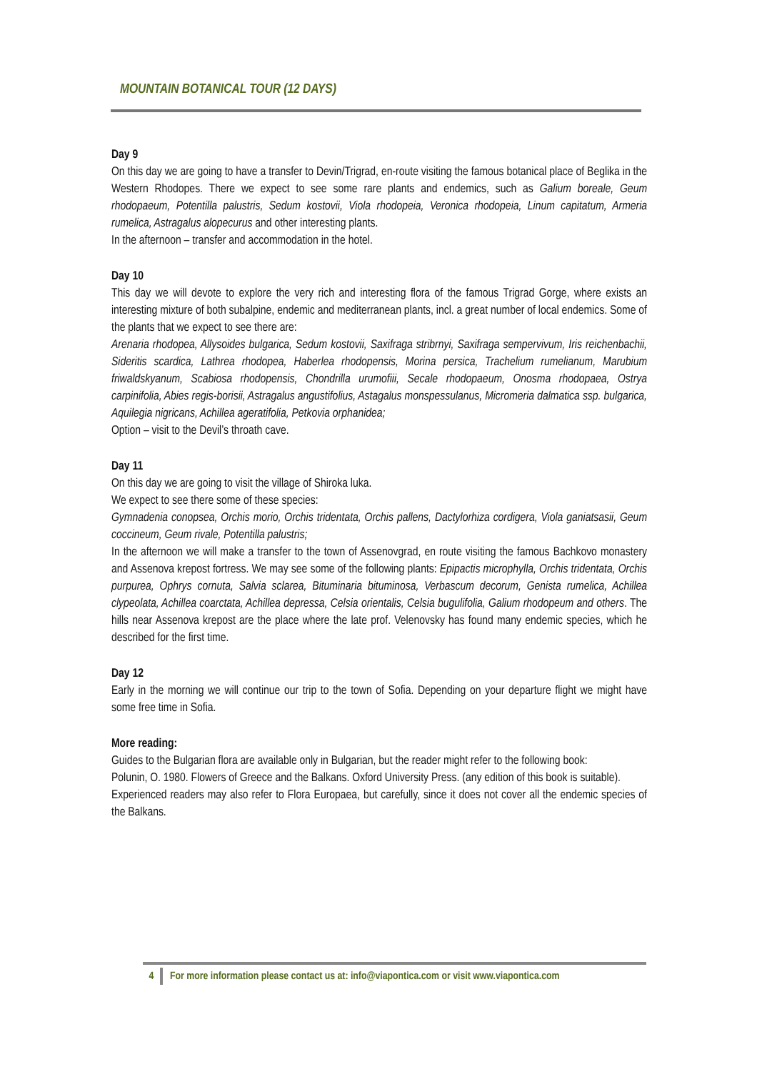MOUNTAIN BOTANICAL TOUR (12 DAYS)
Day 9
On this day we are going to have a transfer to Devin/Trigrad, en-route visiting the famous botanical place of Beglika in the Western Rhodopes. There we expect to see some rare plants and endemics, such as Galium boreale, Geum rhodopaeum, Potentilla palustris, Sedum kostovii, Viola rhodopeia, Veronica rhodopeia, Linum capitatum, Armeria rumelica, Astragalus alopecurus and other interesting plants.
In the afternoon – transfer and accommodation in the hotel.
Day 10
This day we will devote to explore the very rich and interesting flora of the famous Trigrad Gorge, where exists an interesting mixture of both subalpine, endemic and mediterranean plants, incl. a great number of local endemics. Some of the plants that we expect to see there are:
Arenaria rhodopea, Allysoides bulgarica, Sedum kostovii, Saxifraga stribrnyi, Saxifraga sempervivum, Iris reichenbachii, Sideritis scardica, Lathrea rhodopea, Haberlea rhodopensis, Morina persica, Trachelium rumelianum, Marubium friwaldskyanum, Scabiosa rhodopensis, Chondrilla urumofiii, Secale rhodopaeum, Onosma rhodopaea, Ostrya carpinifolia, Abies regis-borisii, Astragalus angustifolius, Astagalus monspessulanus, Micromeria dalmatica ssp. bulgarica, Aquilegia nigricans, Achillea ageratifolia, Petkovia orphanidea;
Option – visit to the Devil’s throath cave.
Day 11
On this day we are going to visit the village of Shiroka luka.
We expect to see there some of these species:
Gymnadenia conopsea, Orchis morio, Orchis tridentata, Orchis pallens, Dactylorhiza cordigera, Viola ganiatsasii, Geum coccineum, Geum rivale, Potentilla palustris;
In the afternoon we will make a transfer to the town of Assenovgrad, en route visiting the famous Bachkovo monastery and Assenova krepost fortress. We may see some of the following plants: Epipactis microphylla, Orchis tridentata, Orchis purpurea, Ophrys cornuta, Salvia sclarea, Bituminaria bituminosa, Verbascum decorum, Genista rumelica, Achillea clypeolata, Achillea coarctata, Achillea depressa, Celsia orientalis, Celsia bugulifolia, Galium rhodopeum and others. The hills near Assenova krepost are the place where the late prof. Velenovsky has found many endemic species, which he described for the first time.
Day 12
Early in the morning we will continue our trip to the town of Sofia. Depending on your departure flight we might have some free time in Sofia.
More reading:
Guides to the Bulgarian flora are available only in Bulgarian, but the reader might refer to the following book:
Polunin, O. 1980. Flowers of Greece and the Balkans. Oxford University Press. (any edition of this book is suitable).
Experienced readers may also refer to Flora Europaea, but carefully, since it does not cover all the endemic species of the Balkans.
4 For more information please contact us at: info@viapontica.com or visit www.viapontica.com